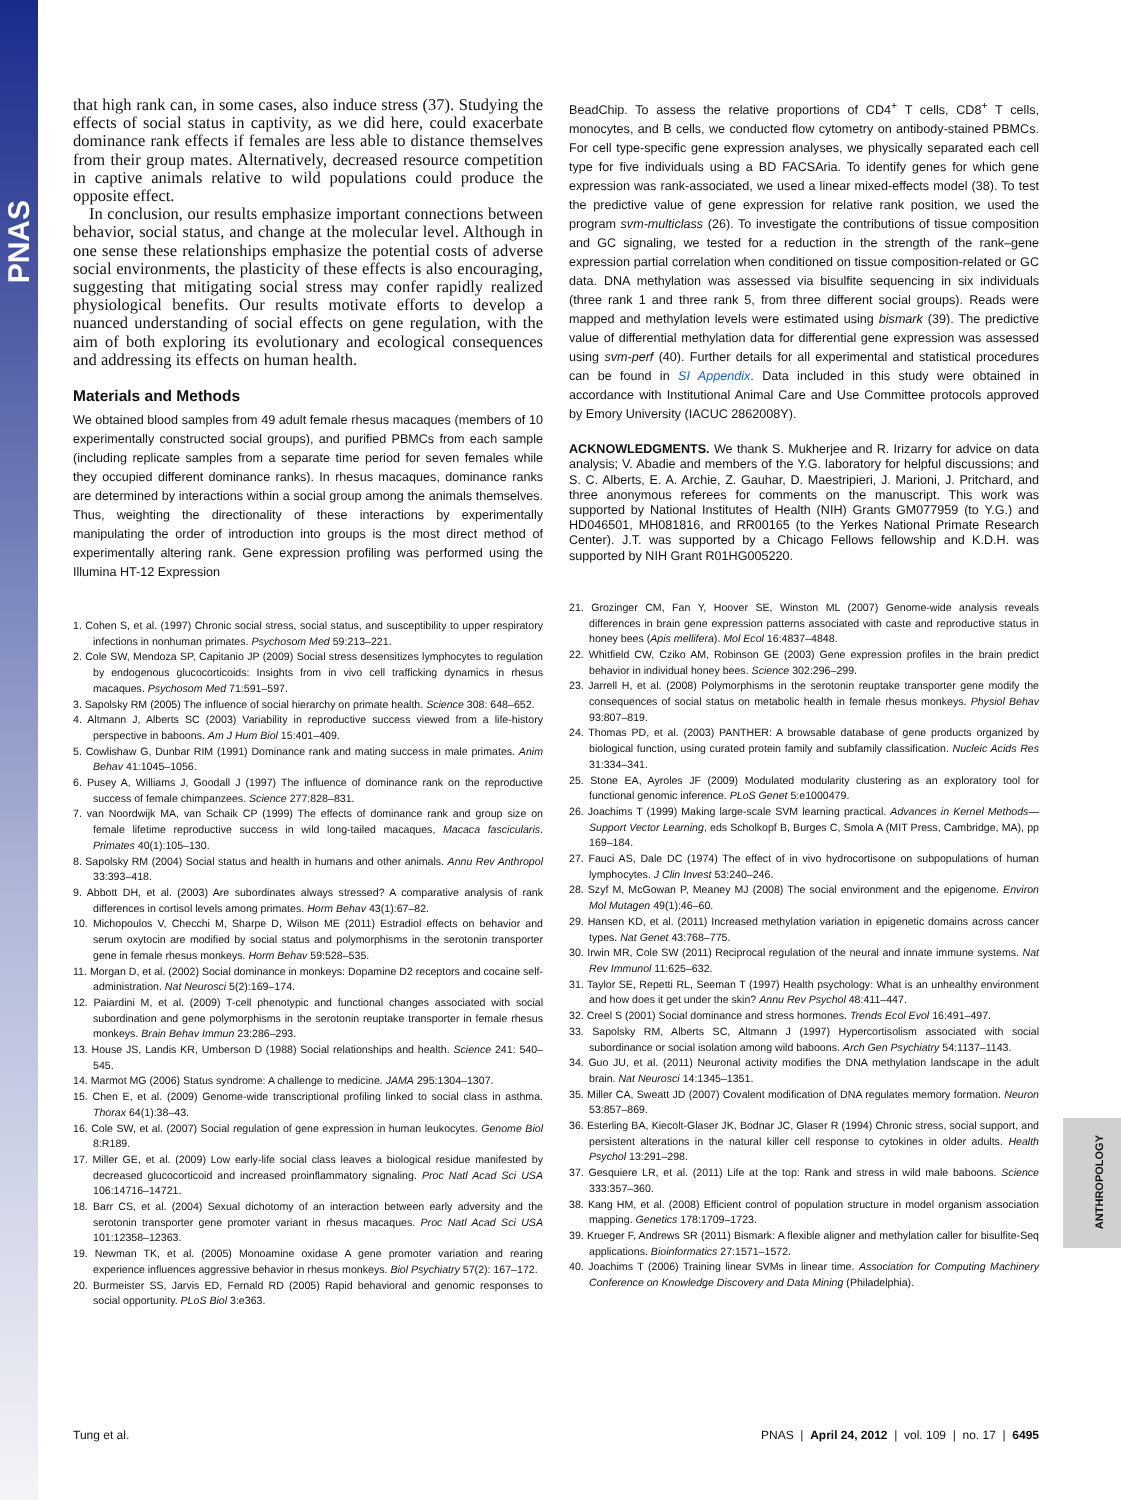PNAS
ANTHROPOLOGY
that high rank can, in some cases, also induce stress (37). Studying the effects of social status in captivity, as we did here, could exacerbate dominance rank effects if females are less able to distance themselves from their group mates. Alternatively, decreased resource competition in captive animals relative to wild populations could produce the opposite effect.
In conclusion, our results emphasize important connections between behavior, social status, and change at the molecular level. Although in one sense these relationships emphasize the potential costs of adverse social environments, the plasticity of these effects is also encouraging, suggesting that mitigating social stress may confer rapidly realized physiological benefits. Our results motivate efforts to develop a nuanced understanding of social effects on gene regulation, with the aim of both exploring its evolutionary and ecological consequences and addressing its effects on human health.
Materials and Methods
We obtained blood samples from 49 adult female rhesus macaques (members of 10 experimentally constructed social groups), and purified PBMCs from each sample (including replicate samples from a separate time period for seven females while they occupied different dominance ranks). In rhesus macaques, dominance ranks are determined by interactions within a social group among the animals themselves. Thus, weighting the directionality of these interactions by experimentally manipulating the order of introduction into groups is the most direct method of experimentally altering rank. Gene expression profiling was performed using the Illumina HT-12 Expression
1. Cohen S, et al. (1997) Chronic social stress, social status, and susceptibility to upper respiratory infections in nonhuman primates. Psychosom Med 59:213–221.
2. Cole SW, Mendoza SP, Capitanio JP (2009) Social stress desensitizes lymphocytes to regulation by endogenous glucocorticoids: Insights from in vivo cell trafficking dynamics in rhesus macaques. Psychosom Med 71:591–597.
3. Sapolsky RM (2005) The influence of social hierarchy on primate health. Science 308: 648–652.
4. Altmann J, Alberts SC (2003) Variability in reproductive success viewed from a life-history perspective in baboons. Am J Hum Biol 15:401–409.
5. Cowlishaw G, Dunbar RIM (1991) Dominance rank and mating success in male primates. Anim Behav 41:1045–1056.
6. Pusey A, Williams J, Goodall J (1997) The influence of dominance rank on the reproductive success of female chimpanzees. Science 277:828–831.
7. van Noordwijk MA, van Schaik CP (1999) The effects of dominance rank and group size on female lifetime reproductive success in wild long-tailed macaques, Macaca fascicularis. Primates 40(1):105–130.
8. Sapolsky RM (2004) Social status and health in humans and other animals. Annu Rev Anthropol 33:393–418.
9. Abbott DH, et al. (2003) Are subordinates always stressed? A comparative analysis of rank differences in cortisol levels among primates. Horm Behav 43(1):67–82.
10. Michopoulos V, Checchi M, Sharpe D, Wilson ME (2011) Estradiol effects on behavior and serum oxytocin are modified by social status and polymorphisms in the serotonin transporter gene in female rhesus monkeys. Horm Behav 59:528–535.
11. Morgan D, et al. (2002) Social dominance in monkeys: Dopamine D2 receptors and cocaine self-administration. Nat Neurosci 5(2):169–174.
12. Paiardini M, et al. (2009) T-cell phenotypic and functional changes associated with social subordination and gene polymorphisms in the serotonin reuptake transporter in female rhesus monkeys. Brain Behav Immun 23:286–293.
13. House JS, Landis KR, Umberson D (1988) Social relationships and health. Science 241: 540–545.
14. Marmot MG (2006) Status syndrome: A challenge to medicine. JAMA 295:1304–1307.
15. Chen E, et al. (2009) Genome-wide transcriptional profiling linked to social class in asthma. Thorax 64(1):38–43.
16. Cole SW, et al. (2007) Social regulation of gene expression in human leukocytes. Genome Biol 8:R189.
17. Miller GE, et al. (2009) Low early-life social class leaves a biological residue manifested by decreased glucocorticoid and increased proinflammatory signaling. Proc Natl Acad Sci USA 106:14716–14721.
18. Barr CS, et al. (2004) Sexual dichotomy of an interaction between early adversity and the serotonin transporter gene promoter variant in rhesus macaques. Proc Natl Acad Sci USA 101:12358–12363.
19. Newman TK, et al. (2005) Monoamine oxidase A gene promoter variation and rearing experience influences aggressive behavior in rhesus monkeys. Biol Psychiatry 57(2): 167–172.
20. Burmeister SS, Jarvis ED, Fernald RD (2005) Rapid behavioral and genomic responses to social opportunity. PLoS Biol 3:e363.
BeadChip. To assess the relative proportions of CD4<sup>+</sup> T cells, CD8<sup>+</sup> T cells, monocytes, and B cells, we conducted flow cytometry on antibody-stained PBMCs. For cell type-specific gene expression analyses, we physically separated each cell type for five individuals using a BD FACSAria. To identify genes for which gene expression was rank-associated, we used a linear mixed-effects model (38). To test the predictive value of gene expression for relative rank position, we used the program svm-multiclass (26). To investigate the contributions of tissue composition and GC signaling, we tested for a reduction in the strength of the rank–gene expression partial correlation when conditioned on tissue composition-related or GC data. DNA methylation was assessed via bisulfite sequencing in six individuals (three rank 1 and three rank 5, from three different social groups). Reads were mapped and methylation levels were estimated using bismark (39). The predictive value of differential methylation data for differential gene expression was assessed using svm-perf (40). Further details for all experimental and statistical procedures can be found in SI Appendix. Data included in this study were obtained in accordance with Institutional Animal Care and Use Committee protocols approved by Emory University (IACUC 2862008Y).
ACKNOWLEDGMENTS. We thank S. Mukherjee and R. Irizarry for advice on data analysis; V. Abadie and members of the Y.G. laboratory for helpful discussions; and S. C. Alberts, E. A. Archie, Z. Gauhar, D. Maestripieri, J. Marioni, J. Pritchard, and three anonymous referees for comments on the manuscript. This work was supported by National Institutes of Health (NIH) Grants GM077959 (to Y.G.) and HD046501, MH081816, and RR00165 (to the Yerkes National Primate Research Center). J.T. was supported by a Chicago Fellows fellowship and K.D.H. was supported by NIH Grant R01HG005220.
21. Grozinger CM, Fan Y, Hoover SE, Winston ML (2007) Genome-wide analysis reveals differences in brain gene expression patterns associated with caste and reproductive status in honey bees (Apis mellifera). Mol Ecol 16:4837–4848.
22. Whitfield CW, Cziko AM, Robinson GE (2003) Gene expression profiles in the brain predict behavior in individual honey bees. Science 302:296–299.
23. Jarrell H, et al. (2008) Polymorphisms in the serotonin reuptake transporter gene modify the consequences of social status on metabolic health in female rhesus monkeys. Physiol Behav 93:807–819.
24. Thomas PD, et al. (2003) PANTHER: A browsable database of gene products organized by biological function, using curated protein family and subfamily classification. Nucleic Acids Res 31:334–341.
25. Stone EA, Ayroles JF (2009) Modulated modularity clustering as an exploratory tool for functional genomic inference. PLoS Genet 5:e1000479.
26. Joachims T (1999) Making large-scale SVM learning practical. Advances in Kernel Methods—Support Vector Learning, eds Scholkopf B, Burges C, Smola A (MIT Press, Cambridge, MA), pp 169–184.
27. Fauci AS, Dale DC (1974) The effect of in vivo hydrocortisone on subpopulations of human lymphocytes. J Clin Invest 53:240–246.
28. Szyf M, McGowan P, Meaney MJ (2008) The social environment and the epigenome. Environ Mol Mutagen 49(1):46–60.
29. Hansen KD, et al. (2011) Increased methylation variation in epigenetic domains across cancer types. Nat Genet 43:768–775.
30. Irwin MR, Cole SW (2011) Reciprocal regulation of the neural and innate immune systems. Nat Rev Immunol 11:625–632.
31. Taylor SE, Repetti RL, Seeman T (1997) Health psychology: What is an unhealthy environment and how does it get under the skin? Annu Rev Psychol 48:411–447.
32. Creel S (2001) Social dominance and stress hormones. Trends Ecol Evol 16:491–497.
33. Sapolsky RM, Alberts SC, Altmann J (1997) Hypercortisolism associated with social subordinance or social isolation among wild baboons. Arch Gen Psychiatry 54:1137–1143.
34. Guo JU, et al. (2011) Neuronal activity modifies the DNA methylation landscape in the adult brain. Nat Neurosci 14:1345–1351.
35. Miller CA, Sweatt JD (2007) Covalent modification of DNA regulates memory formation. Neuron 53:857–869.
36. Esterling BA, Kiecolt-Glaser JK, Bodnar JC, Glaser R (1994) Chronic stress, social support, and persistent alterations in the natural killer cell response to cytokines in older adults. Health Psychol 13:291–298.
37. Gesquiere LR, et al. (2011) Life at the top: Rank and stress in wild male baboons. Science 333:357–360.
38. Kang HM, et al. (2008) Efficient control of population structure in model organism association mapping. Genetics 178:1709–1723.
39. Krueger F, Andrews SR (2011) Bismark: A flexible aligner and methylation caller for bisulfite-Seq applications. Bioinformatics 27:1571–1572.
40. Joachims T (2006) Training linear SVMs in linear time. Association for Computing Machinery Conference on Knowledge Discovery and Data Mining (Philadelphia).
Tung et al. PNAS | April 24, 2012 | vol. 109 | no. 17 | 6495